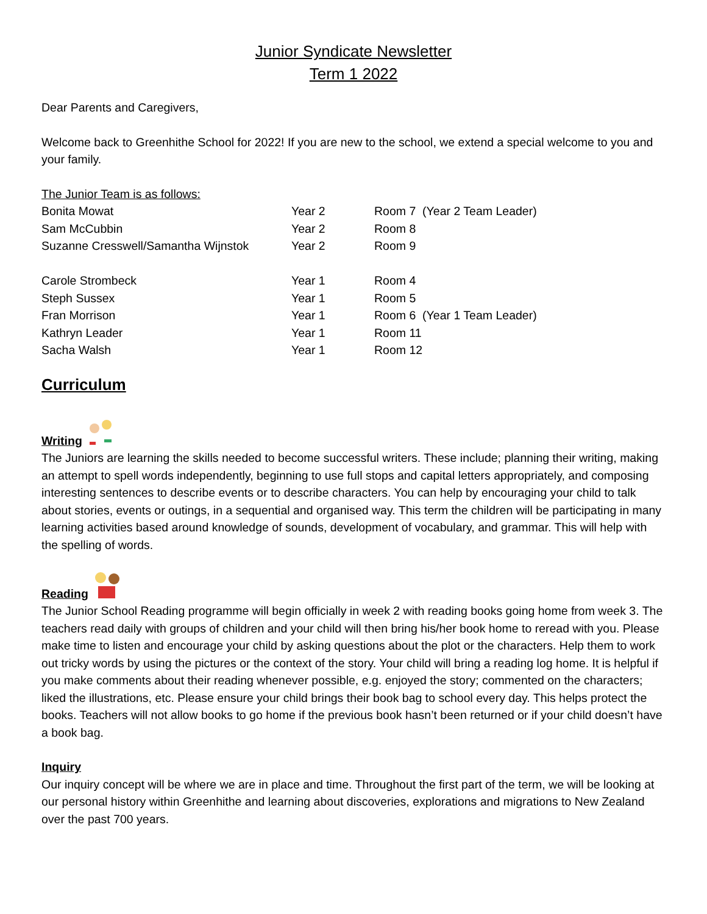Junior Syndicate Newsletter
Term 1 2022
Dear Parents and Caregivers,
Welcome back to Greenhithe School for 2022! If you are new to the school, we extend a special welcome to you and your family.
The Junior Team is as follows:
| Bonita Mowat | Year 2 | Room 7 (Year 2 Team Leader) |
| Sam McCubbin | Year 2 | Room 8 |
| Suzanne Cresswell/Samantha Wijnstok | Year 2 | Room 9 |
| Carole Strombeck | Year 1 | Room 4 |
| Steph Sussex | Year 1 | Room 5 |
| Fran Morrison | Year 1 | Room 6 (Year 1 Team Leader) |
| Kathryn Leader | Year 1 | Room 11 |
| Sacha Walsh | Year 1 | Room 12 |
Curriculum
Writing
The Juniors are learning the skills needed to become successful writers. These include; planning their writing, making an attempt to spell words independently, beginning to use full stops and capital letters appropriately, and composing interesting sentences to describe events or to describe characters. You can help by encouraging your child to talk about stories, events or outings, in a sequential and organised way. This term the children will be participating in many learning activities based around knowledge of sounds, development of vocabulary, and grammar. This will help with the spelling of words.
Reading
The Junior School Reading programme will begin officially in week 2 with reading books going home from week 3. The teachers read daily with groups of children and your child will then bring his/her book home to reread with you. Please make time to listen and encourage your child by asking questions about the plot or the characters. Help them to work out tricky words by using the pictures or the context of the story. Your child will bring a reading log home. It is helpful if you make comments about their reading whenever possible, e.g. enjoyed the story; commented on the characters; liked the illustrations, etc. Please ensure your child brings their book bag to school every day. This helps protect the books. Teachers will not allow books to go home if the previous book hasn’t been returned or if your child doesn’t have a book bag.
Inquiry
Our inquiry concept will be where we are in place and time. Throughout the first part of the term, we will be looking at our personal history within Greenhithe and learning about discoveries, explorations and migrations to New Zealand over the past 700 years.